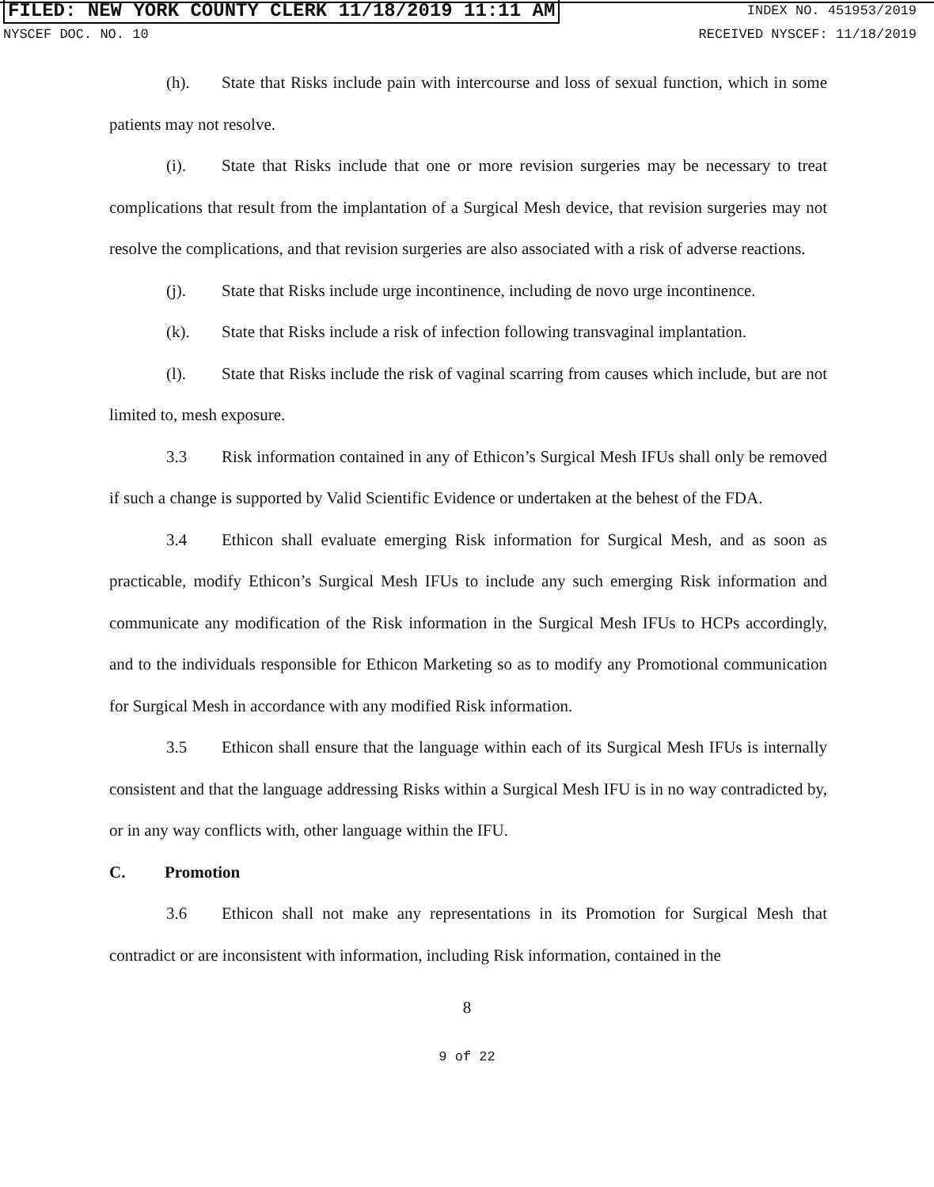FILED: NEW YORK COUNTY CLERK 11/18/2019 11:11 AM INDEX NO. 451953/2019
NYSCEF DOC. NO. 10 RECEIVED NYSCEF: 11/18/2019
(h). State that Risks include pain with intercourse and loss of sexual function, which in some patients may not resolve.
(i). State that Risks include that one or more revision surgeries may be necessary to treat complications that result from the implantation of a Surgical Mesh device, that revision surgeries may not resolve the complications, and that revision surgeries are also associated with a risk of adverse reactions.
(j). State that Risks include urge incontinence, including de novo urge incontinence.
(k). State that Risks include a risk of infection following transvaginal implantation.
(l). State that Risks include the risk of vaginal scarring from causes which include, but are not limited to, mesh exposure.
3.3 Risk information contained in any of Ethicon’s Surgical Mesh IFUs shall only be removed if such a change is supported by Valid Scientific Evidence or undertaken at the behest of the FDA.
3.4 Ethicon shall evaluate emerging Risk information for Surgical Mesh, and as soon as practicable, modify Ethicon’s Surgical Mesh IFUs to include any such emerging Risk information and communicate any modification of the Risk information in the Surgical Mesh IFUs to HCPs accordingly, and to the individuals responsible for Ethicon Marketing so as to modify any Promotional communication for Surgical Mesh in accordance with any modified Risk information.
3.5 Ethicon shall ensure that the language within each of its Surgical Mesh IFUs is internally consistent and that the language addressing Risks within a Surgical Mesh IFU is in no way contradicted by, or in any way conflicts with, other language within the IFU.
C. Promotion
3.6 Ethicon shall not make any representations in its Promotion for Surgical Mesh that contradict or are inconsistent with information, including Risk information, contained in the
8
9 of 22